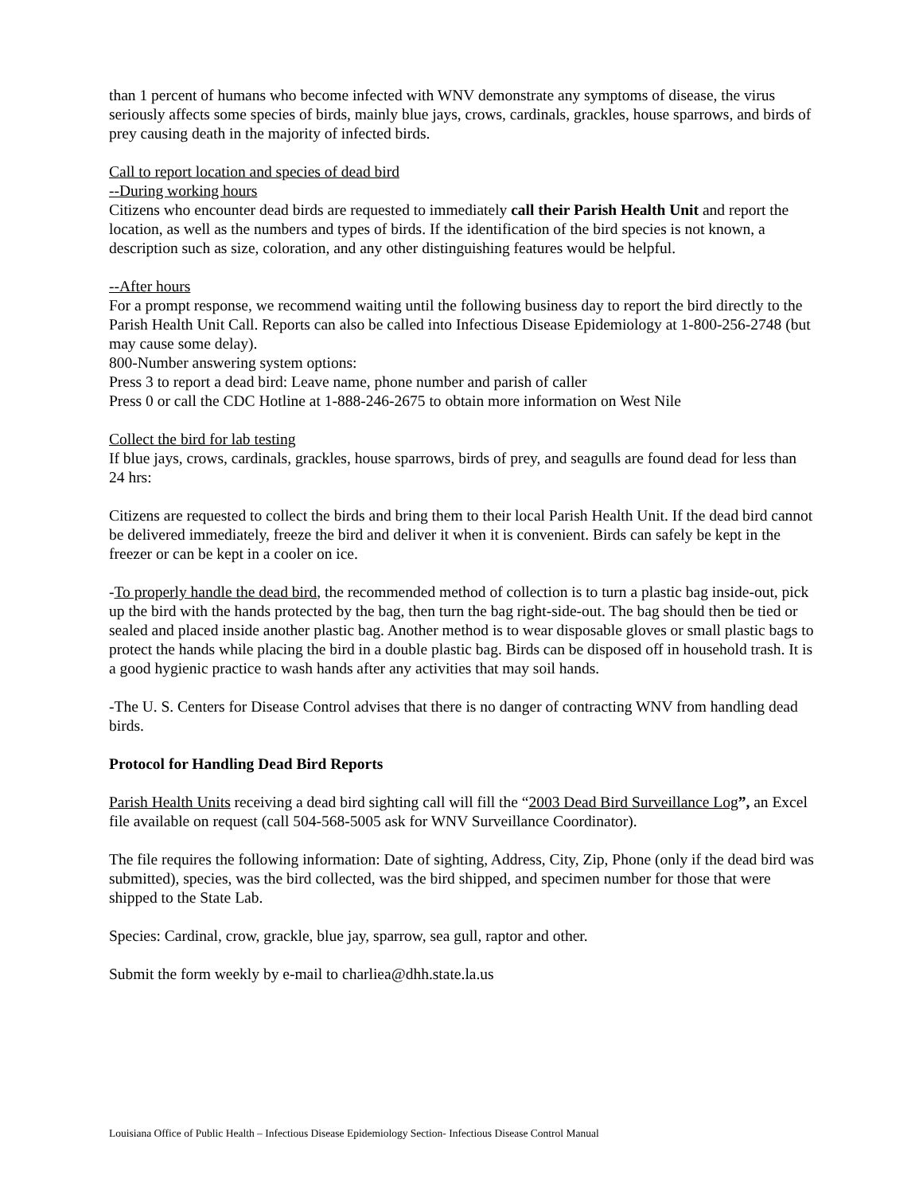than 1 percent of humans who become infected with WNV demonstrate any symptoms of disease, the virus seriously affects some species of birds, mainly blue jays, crows, cardinals, grackles, house sparrows, and birds of prey causing death in the majority of infected birds.
Call to report location and species of dead bird
--During working hours
Citizens who encounter dead birds are requested to immediately call their Parish Health Unit and report the location, as well as the numbers and types of birds. If the identification of the bird species is not known, a description such as size, coloration, and any other distinguishing features would be helpful.
--After hours
For a prompt response, we recommend waiting until the following business day to report the bird directly to the Parish Health Unit Call. Reports can also be called into Infectious Disease Epidemiology at 1-800-256-2748 (but may cause some delay).
800-Number answering system options:
Press 3 to report a dead bird: Leave name, phone number and parish of caller
Press 0 or call the CDC Hotline at 1-888-246-2675 to obtain more information on West Nile
Collect the bird for lab testing
If blue jays, crows, cardinals, grackles, house sparrows, birds of prey, and seagulls are found dead for less than 24 hrs:
Citizens are requested to collect the birds and bring them to their local Parish Health Unit. If the dead bird cannot be delivered immediately, freeze the bird and deliver it when it is convenient. Birds can safely be kept in the freezer or can be kept in a cooler on ice.
-To properly handle the dead bird, the recommended method of collection is to turn a plastic bag inside-out, pick up the bird with the hands protected by the bag, then turn the bag right-side-out. The bag should then be tied or sealed and placed inside another plastic bag. Another method is to wear disposable gloves or small plastic bags to protect the hands while placing the bird in a double plastic bag. Birds can be disposed off in household trash. It is a good hygienic practice to wash hands after any activities that may soil hands.
-The U. S. Centers for Disease Control advises that there is no danger of contracting WNV from handling dead birds.
Protocol for Handling Dead Bird Reports
Parish Health Units receiving a dead bird sighting call will fill the “2003 Dead Bird Surveillance Log”, an Excel file available on request (call 504-568-5005 ask for WNV Surveillance Coordinator).
The file requires the following information: Date of sighting, Address, City, Zip, Phone (only if the dead bird was submitted), species, was the bird collected, was the bird shipped, and specimen number for those that were shipped to the State Lab.
Species: Cardinal, crow, grackle, blue jay, sparrow, sea gull, raptor and other.
Submit the form weekly by e-mail to charliea@dhh.state.la.us
Louisiana Office of Public Health – Infectious Disease Epidemiology Section- Infectious Disease Control Manual